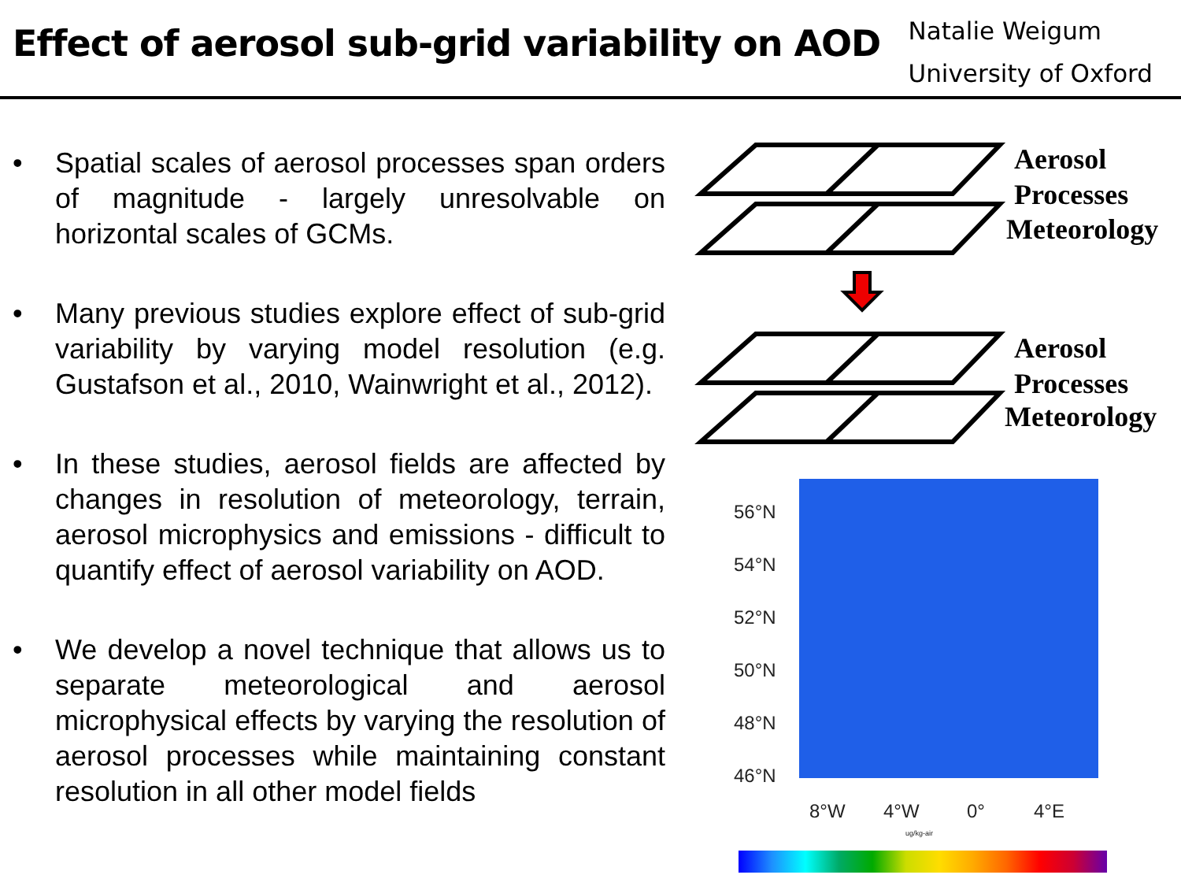Effect of aerosol sub-grid variability on AOD
Natalie Weigum
University of Oxford
• Spatial scales of aerosol processes span orders of magnitude - largely unresolvable on horizontal scales of GCMs.
• Many previous studies explore effect of sub-grid variability by varying model resolution (e.g. Gustafson et al., 2010, Wainwright et al., 2012).
• In these studies, aerosol fields are affected by changes in resolution of meteorology, terrain, aerosol microphysics and emissions - difficult to quantify effect of aerosol variability on AOD.
• We develop a novel technique that allows us to separate meteorological and aerosol microphysical effects by varying the resolution of aerosol processes while maintaining constant resolution in all other model fields
Aerosol
Processes
Meteorology
Aerosol
Processes
Meteorology
56°N
54°N
52°N
50°N
48°N
46°N
8°W 4°W 0° 4°E
ug/kg-air